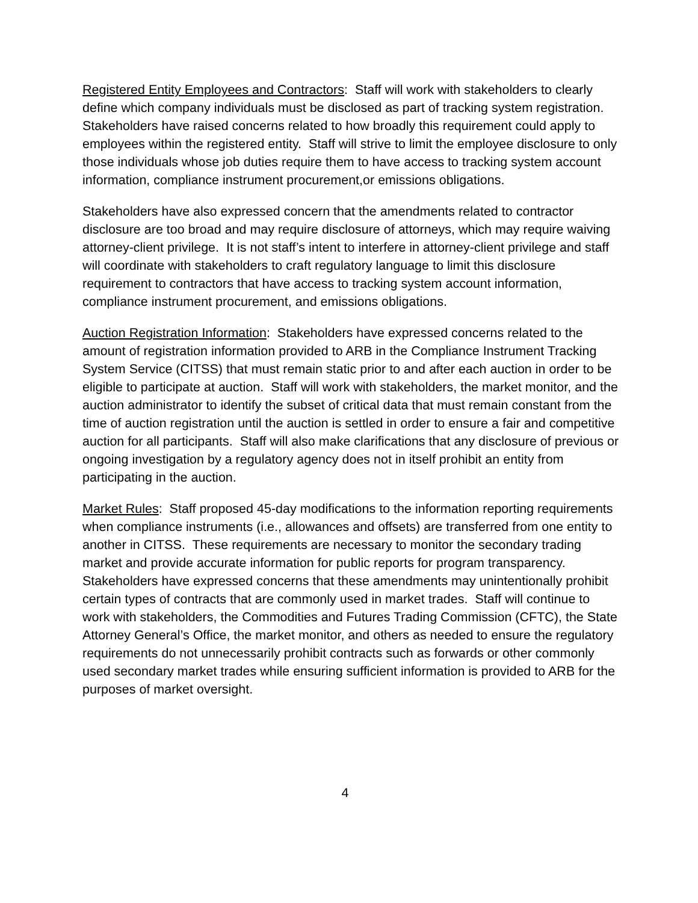Registered Entity Employees and Contractors: Staff will work with stakeholders to clearly define which company individuals must be disclosed as part of tracking system registration. Stakeholders have raised concerns related to how broadly this requirement could apply to employees within the registered entity. Staff will strive to limit the employee disclosure to only those individuals whose job duties require them to have access to tracking system account information, compliance instrument procurement,or emissions obligations.
Stakeholders have also expressed concern that the amendments related to contractor disclosure are too broad and may require disclosure of attorneys, which may require waiving attorney-client privilege. It is not staff’s intent to interfere in attorney-client privilege and staff will coordinate with stakeholders to craft regulatory language to limit this disclosure requirement to contractors that have access to tracking system account information, compliance instrument procurement, and emissions obligations.
Auction Registration Information: Stakeholders have expressed concerns related to the amount of registration information provided to ARB in the Compliance Instrument Tracking System Service (CITSS) that must remain static prior to and after each auction in order to be eligible to participate at auction. Staff will work with stakeholders, the market monitor, and the auction administrator to identify the subset of critical data that must remain constant from the time of auction registration until the auction is settled in order to ensure a fair and competitive auction for all participants. Staff will also make clarifications that any disclosure of previous or ongoing investigation by a regulatory agency does not in itself prohibit an entity from participating in the auction.
Market Rules: Staff proposed 45-day modifications to the information reporting requirements when compliance instruments (i.e., allowances and offsets) are transferred from one entity to another in CITSS. These requirements are necessary to monitor the secondary trading market and provide accurate information for public reports for program transparency. Stakeholders have expressed concerns that these amendments may unintentionally prohibit certain types of contracts that are commonly used in market trades. Staff will continue to work with stakeholders, the Commodities and Futures Trading Commission (CFTC), the State Attorney General’s Office, the market monitor, and others as needed to ensure the regulatory requirements do not unnecessarily prohibit contracts such as forwards or other commonly used secondary market trades while ensuring sufficient information is provided to ARB for the purposes of market oversight.
4